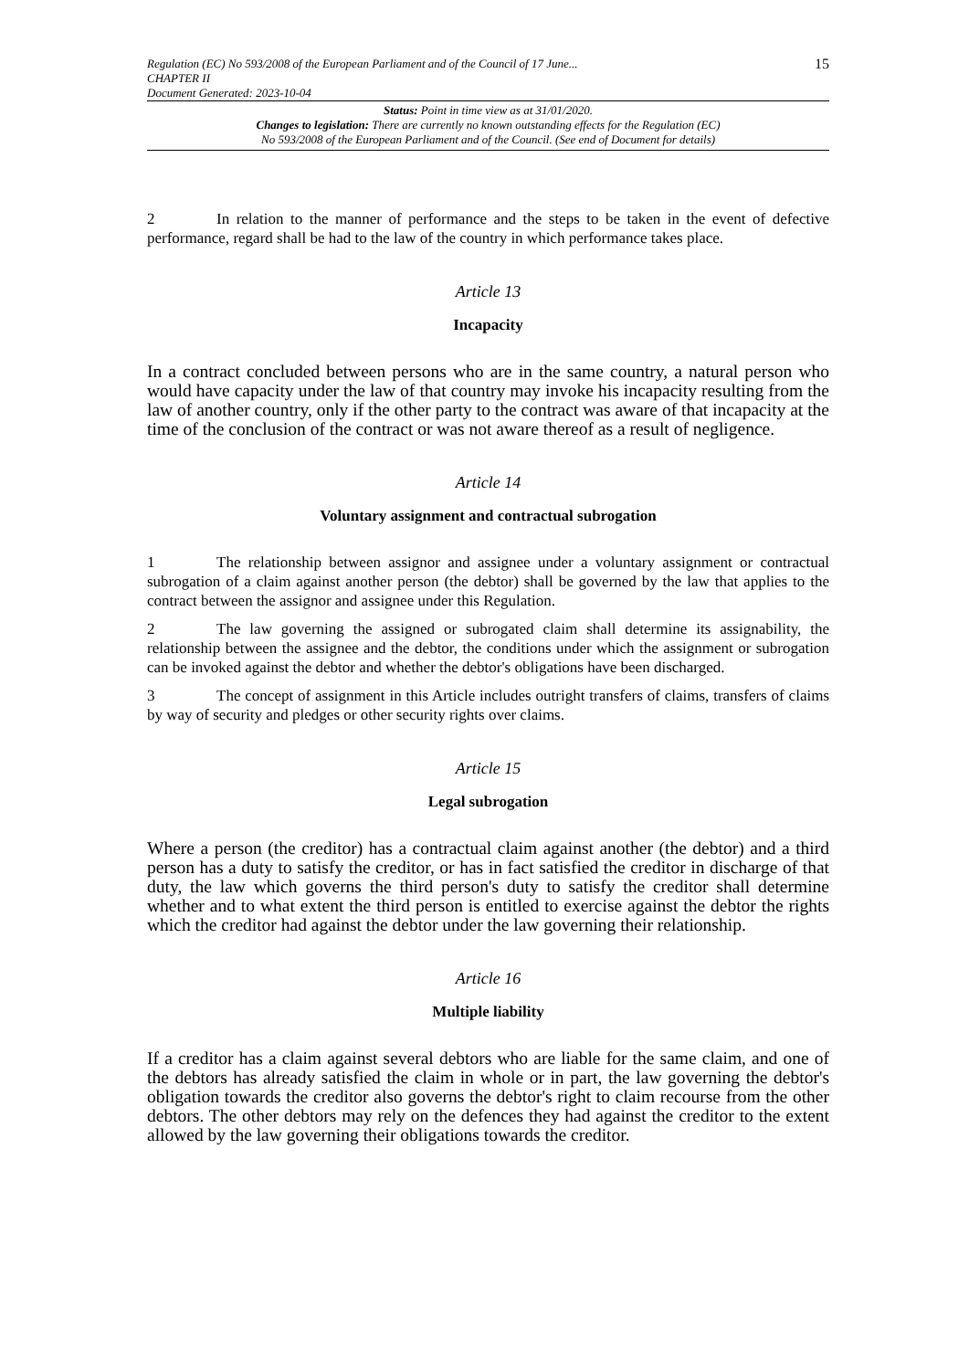Regulation (EC) No 593/2008 of the European Parliament and of the Council of 17 June...
CHAPTER II
Document Generated: 2023-10-04
15
Status: Point in time view as at 31/01/2020.
Changes to legislation: There are currently no known outstanding effects for the Regulation (EC)
No 593/2008 of the European Parliament and of the Council. (See end of Document for details)
2 In relation to the manner of performance and the steps to be taken in the event of defective performance, regard shall be had to the law of the country in which performance takes place.
Article 13
Incapacity
In a contract concluded between persons who are in the same country, a natural person who would have capacity under the law of that country may invoke his incapacity resulting from the law of another country, only if the other party to the contract was aware of that incapacity at the time of the conclusion of the contract or was not aware thereof as a result of negligence.
Article 14
Voluntary assignment and contractual subrogation
1 The relationship between assignor and assignee under a voluntary assignment or contractual subrogation of a claim against another person (the debtor) shall be governed by the law that applies to the contract between the assignor and assignee under this Regulation.
2 The law governing the assigned or subrogated claim shall determine its assignability, the relationship between the assignee and the debtor, the conditions under which the assignment or subrogation can be invoked against the debtor and whether the debtor's obligations have been discharged.
3 The concept of assignment in this Article includes outright transfers of claims, transfers of claims by way of security and pledges or other security rights over claims.
Article 15
Legal subrogation
Where a person (the creditor) has a contractual claim against another (the debtor) and a third person has a duty to satisfy the creditor, or has in fact satisfied the creditor in discharge of that duty, the law which governs the third person's duty to satisfy the creditor shall determine whether and to what extent the third person is entitled to exercise against the debtor the rights which the creditor had against the debtor under the law governing their relationship.
Article 16
Multiple liability
If a creditor has a claim against several debtors who are liable for the same claim, and one of the debtors has already satisfied the claim in whole or in part, the law governing the debtor's obligation towards the creditor also governs the debtor's right to claim recourse from the other debtors. The other debtors may rely on the defences they had against the creditor to the extent allowed by the law governing their obligations towards the creditor.